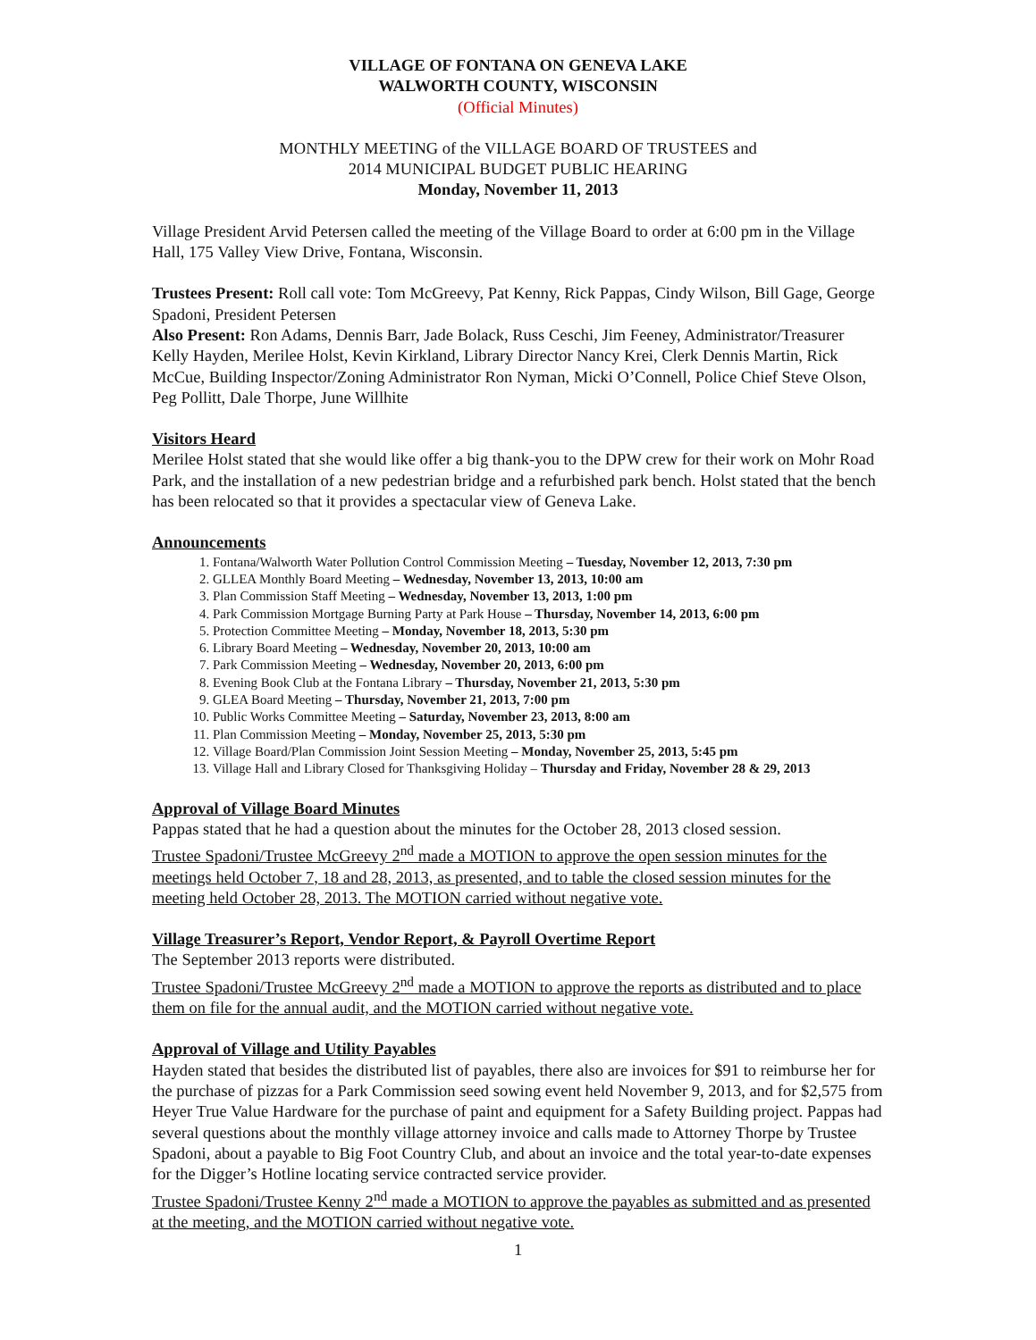VILLAGE OF FONTANA ON GENEVA LAKE
WALWORTH COUNTY, WISCONSIN
(Official Minutes)
MONTHLY MEETING of the VILLAGE BOARD OF TRUSTEES and
2014 MUNICIPAL BUDGET PUBLIC HEARING
Monday, November 11, 2013
Village President Arvid Petersen called the meeting of the Village Board to order at 6:00 pm in the Village Hall, 175 Valley View Drive, Fontana, Wisconsin.
Trustees Present: Roll call vote: Tom McGreevy, Pat Kenny, Rick Pappas, Cindy Wilson, Bill Gage, George Spadoni, President Petersen
Also Present: Ron Adams, Dennis Barr, Jade Bolack, Russ Ceschi, Jim Feeney, Administrator/Treasurer Kelly Hayden, Merilee Holst, Kevin Kirkland, Library Director Nancy Krei, Clerk Dennis Martin, Rick McCue, Building Inspector/Zoning Administrator Ron Nyman, Micki O’Connell, Police Chief Steve Olson, Peg Pollitt, Dale Thorpe, June Willhite
Visitors Heard
Merilee Holst stated that she would like offer a big thank-you to the DPW crew for their work on Mohr Road Park, and the installation of a new pedestrian bridge and a refurbished park bench. Holst stated that the bench has been relocated so that it provides a spectacular view of Geneva Lake.
Announcements
1. Fontana/Walworth Water Pollution Control Commission Meeting – Tuesday, November 12, 2013, 7:30 pm
2. GLLEA Monthly Board Meeting – Wednesday, November 13, 2013, 10:00 am
3. Plan Commission Staff Meeting – Wednesday, November 13, 2013, 1:00 pm
4. Park Commission Mortgage Burning Party at Park House – Thursday, November 14, 2013, 6:00 pm
5. Protection Committee Meeting – Monday, November 18, 2013, 5:30 pm
6. Library Board Meeting – Wednesday, November 20, 2013, 10:00 am
7. Park Commission Meeting – Wednesday, November 20, 2013, 6:00 pm
8. Evening Book Club at the Fontana Library – Thursday, November 21, 2013, 5:30 pm
9. GLEA Board Meeting – Thursday, November 21, 2013, 7:00 pm
10. Public Works Committee Meeting – Saturday, November 23, 2013, 8:00 am
11. Plan Commission Meeting – Monday, November 25, 2013, 5:30 pm
12. Village Board/Plan Commission Joint Session Meeting – Monday, November 25, 2013, 5:45 pm
13. Village Hall and Library Closed for Thanksgiving Holiday – Thursday and Friday, November 28 & 29, 2013
Approval of Village Board Minutes
Pappas stated that he had a question about the minutes for the October 28, 2013 closed session.
Trustee Spadoni/Trustee McGreevy 2<sup>nd</sup> made a MOTION to approve the open session minutes for the meetings held October 7, 18 and 28, 2013, as presented, and to table the closed session minutes for the meeting held October 28, 2013. The MOTION carried without negative vote.
Village Treasurer’s Report, Vendor Report, & Payroll Overtime Report
The September 2013 reports were distributed.
Trustee Spadoni/Trustee McGreevy 2<sup>nd</sup> made a MOTION to approve the reports as distributed and to place them on file for the annual audit, and the MOTION carried without negative vote.
Approval of Village and Utility Payables
Hayden stated that besides the distributed list of payables, there also are invoices for $91 to reimburse her for the purchase of pizzas for a Park Commission seed sowing event held November 9, 2013, and for $2,575 from Heyer True Value Hardware for the purchase of paint and equipment for a Safety Building project. Pappas had several questions about the monthly village attorney invoice and calls made to Attorney Thorpe by Trustee Spadoni, about a payable to Big Foot Country Club, and about an invoice and the total year-to-date expenses for the Digger’s Hotline locating service contracted service provider.
Trustee Spadoni/Trustee Kenny 2<sup>nd</sup> made a MOTION to approve the payables as submitted and as presented at the meeting, and the MOTION carried without negative vote.
1